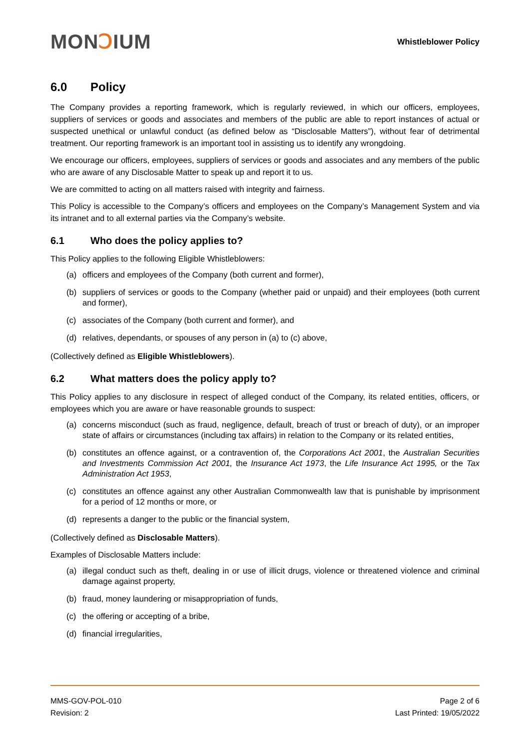MONↃIUM
Whistleblower Policy
6.0 Policy
The Company provides a reporting framework, which is regularly reviewed, in which our officers, employees, suppliers of services or goods and associates and members of the public are able to report instances of actual or suspected unethical or unlawful conduct (as defined below as “Disclosable Matters”), without fear of detrimental treatment. Our reporting framework is an important tool in assisting us to identify any wrongdoing.
We encourage our officers, employees, suppliers of services or goods and associates and any members of the public who are aware of any Disclosable Matter to speak up and report it to us.
We are committed to acting on all matters raised with integrity and fairness.
This Policy is accessible to the Company’s officers and employees on the Company’s Management System and via its intranet and to all external parties via the Company’s website.
6.1 Who does the policy applies to?
This Policy applies to the following Eligible Whistleblowers:
(a) officers and employees of the Company (both current and former),
(b) suppliers of services or goods to the Company (whether paid or unpaid) and their employees (both current and former),
(c) associates of the Company (both current and former), and
(d) relatives, dependants, or spouses of any person in (a) to (c) above,
(Collectively defined as Eligible Whistleblowers).
6.2 What matters does the policy apply to?
This Policy applies to any disclosure in respect of alleged conduct of the Company, its related entities, officers, or employees which you are aware or have reasonable grounds to suspect:
(a) concerns misconduct (such as fraud, negligence, default, breach of trust or breach of duty), or an improper state of affairs or circumstances (including tax affairs) in relation to the Company or its related entities,
(b) constitutes an offence against, or a contravention of, the Corporations Act 2001, the Australian Securities and Investments Commission Act 2001, the Insurance Act 1973, the Life Insurance Act 1995, or the Tax Administration Act 1953,
(c) constitutes an offence against any other Australian Commonwealth law that is punishable by imprisonment for a period of 12 months or more, or
(d) represents a danger to the public or the financial system,
(Collectively defined as Disclosable Matters).
Examples of Disclosable Matters include:
(a) illegal conduct such as theft, dealing in or use of illicit drugs, violence or threatened violence and criminal damage against property,
(b) fraud, money laundering or misappropriation of funds,
(c) the offering or accepting of a bribe,
(d) financial irregularities,
MMS-GOV-POL-010
Revision: 2
Page 2 of 6
Last Printed: 19/05/2022